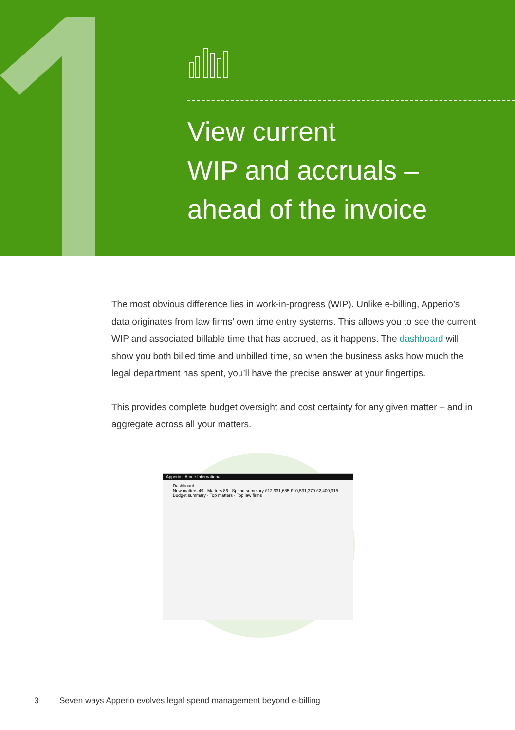View current
WIP and accruals –
ahead of the invoice
The most obvious difference lies in work-in-progress (WIP). Unlike e-billing, Apperio’s data originates from law firms’ own time entry systems. This allows you to see the current WIP and associated billable time that has accrued, as it happens. The dashboard will show you both billed time and unbilled time, so when the business asks how much the legal department has spent, you’ll have the precise answer at your fingertips.
This provides complete budget oversight and cost certainty for any given matter – and in aggregate across all your matters.
Apperio · Acme International
Dashboard
New matters 49 · Matters 86 · Spend summary £12,931,685 £10,531,370 £2,400,315
Budget summary · Top matters · Top law firms
3 Seven ways Apperio evolves legal spend management beyond e-billing